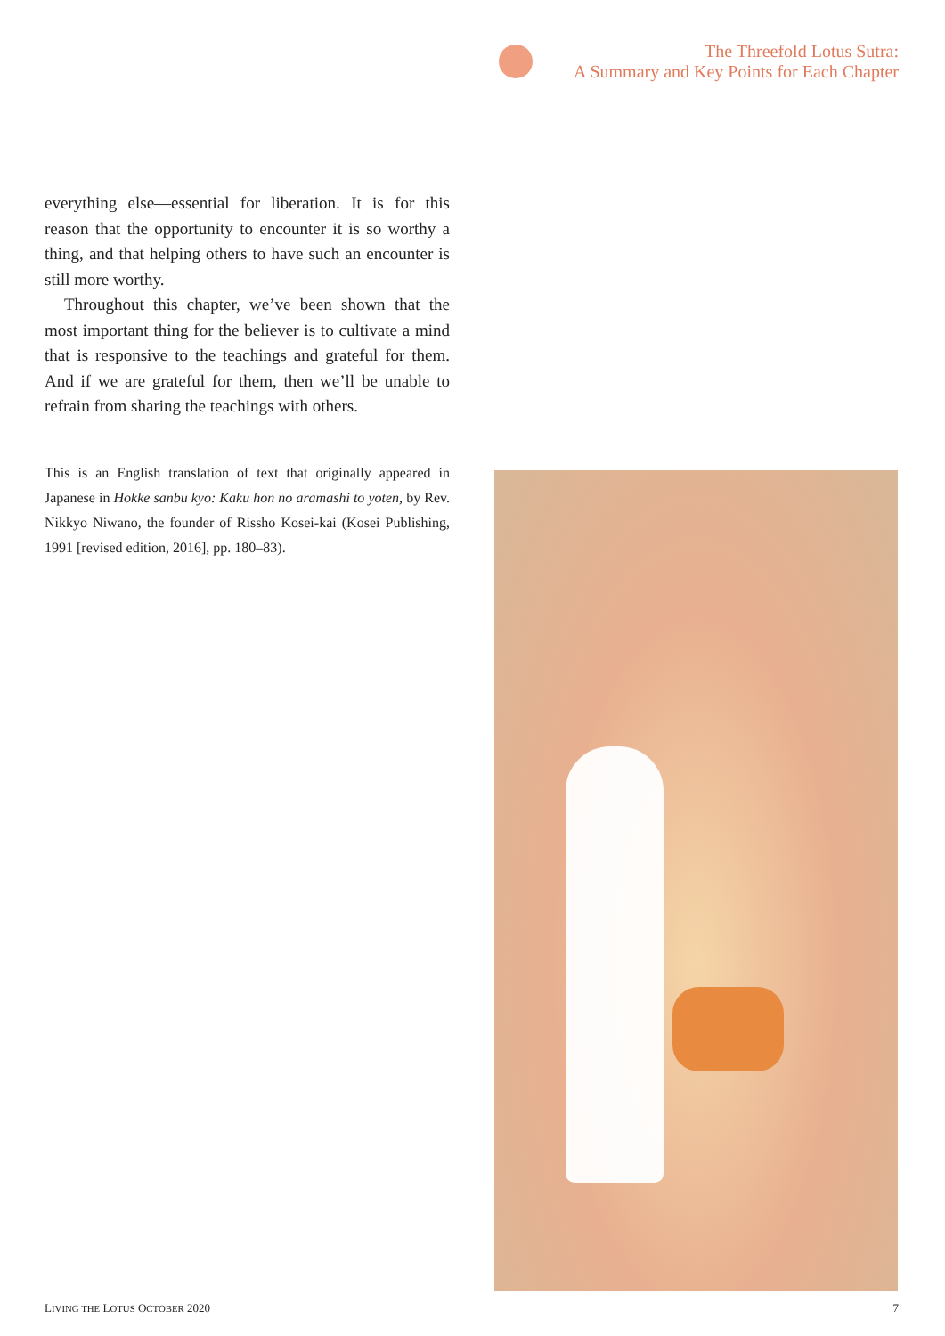The Threefold Lotus Sutra:
A Summary and Key Points for Each Chapter
everything else—essential for liberation. It is for this reason that the opportunity to encounter it is so worthy a thing, and that helping others to have such an encounter is still more worthy.
Throughout this chapter, we’ve been shown that the most important thing for the believer is to cultivate a mind that is responsive to the teachings and grateful for them. And if we are grateful for them, then we’ll be unable to refrain from sharing the teachings with others.
This is an English translation of text that originally appeared in Japanese in Hokke sanbu kyo: Kaku hon no aramashi to yoten, by Rev. Nikkyo Niwano, the founder of Rissho Kosei-kai (Kosei Publishing, 1991 [revised edition, 2016], pp. 180–83).
LIVING THE LOTUS OCTOBER 2020 7